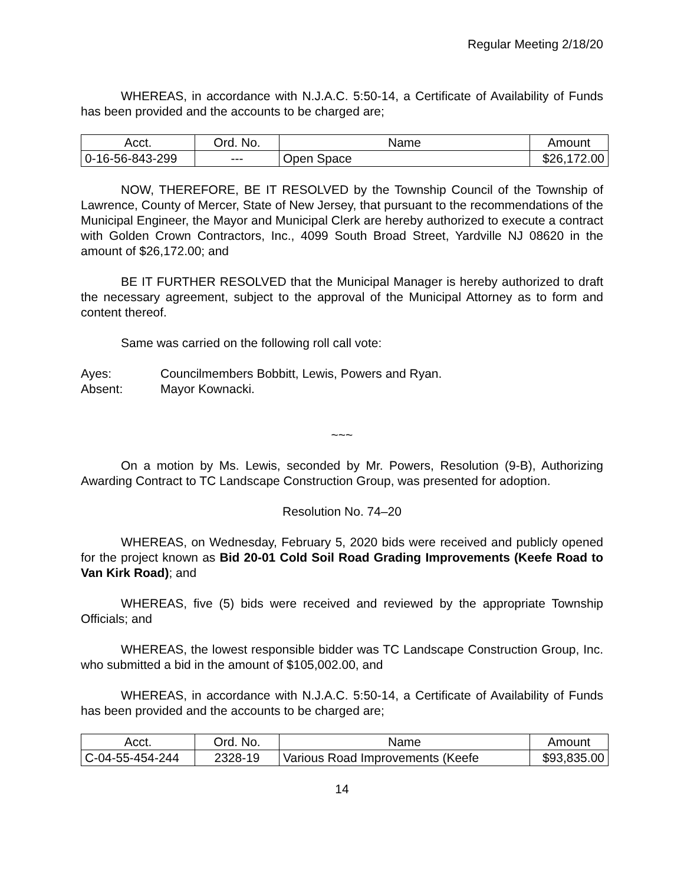Regular Meeting 2/18/20
WHEREAS, in accordance with N.J.A.C. 5:50-14, a Certificate of Availability of Funds has been provided and the accounts to be charged are;
| Acct. | Ord. No. | Name | Amount |
| 0-16-56-843-299 | --- | Open Space | $26,172.00 |
NOW, THEREFORE, BE IT RESOLVED by the Township Council of the Township of Lawrence, County of Mercer, State of New Jersey, that pursuant to the recommendations of the Municipal Engineer, the Mayor and Municipal Clerk are hereby authorized to execute a contract with Golden Crown Contractors, Inc., 4099 South Broad Street, Yardville NJ 08620 in the amount of $26,172.00; and
BE IT FURTHER RESOLVED that the Municipal Manager is hereby authorized to draft the necessary agreement, subject to the approval of the Municipal Attorney as to form and content thereof.
Same was carried on the following roll call vote:
Ayes: Councilmembers Bobbitt, Lewis, Powers and Ryan.
Absent: Mayor Kownacki.
~~~
On a motion by Ms. Lewis, seconded by Mr. Powers, Resolution (9-B), Authorizing Awarding Contract to TC Landscape Construction Group, was presented for adoption.
Resolution No. 74–20
WHEREAS, on Wednesday, February 5, 2020 bids were received and publicly opened for the project known as Bid 20-01 Cold Soil Road Grading Improvements (Keefe Road to Van Kirk Road); and
WHEREAS, five (5) bids were received and reviewed by the appropriate Township Officials; and
WHEREAS, the lowest responsible bidder was TC Landscape Construction Group, Inc. who submitted a bid in the amount of $105,002.00, and
WHEREAS, in accordance with N.J.A.C. 5:50-14, a Certificate of Availability of Funds has been provided and the accounts to be charged are;
| Acct. | Ord. No. | Name | Amount |
| C-04-55-454-244 | 2328-19 | Various Road Improvements (Keefe | $93,835.00 |
14